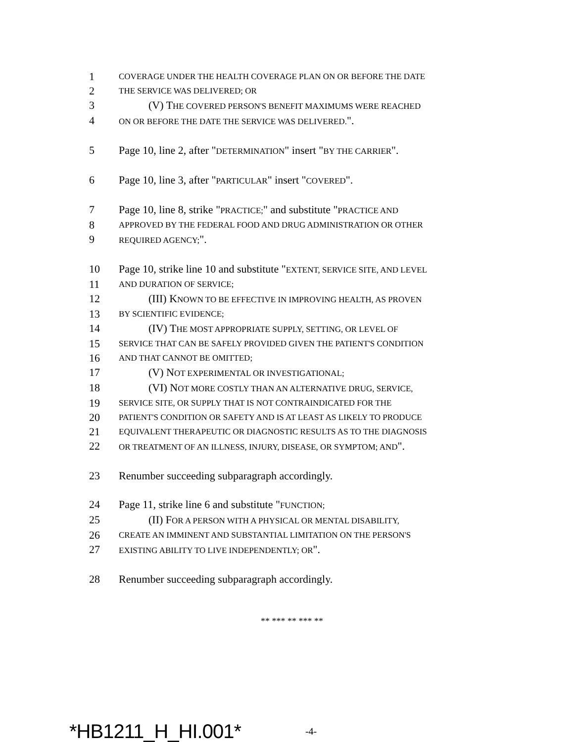1
COVERAGE UNDER THE HEALTH COVERAGE PLAN ON OR BEFORE THE DATE
2
THE SERVICE WAS DELIVERED; OR
3 (V) THE COVERED PERSON'S BENEFIT MAXIMUMS WERE REACHED
4
ON OR BEFORE THE DATE THE SERVICE WAS DELIVERED.".
5 Page 10, line 2, after "DETERMINATION" insert "BY THE CARRIER".
6 Page 10, line 3, after "PARTICULAR" insert "COVERED".
7 Page 10, line 8, strike "PRACTICE;" and substitute "PRACTICE AND
8
APPROVED BY THE FEDERAL FOOD AND DRUG ADMINISTRATION OR OTHER
9
REQUIRED AGENCY;".
10 Page 10, strike line 10 and substitute "EXTENT, SERVICE SITE, AND LEVEL
11
AND DURATION OF SERVICE;
12 (III) KNOWN TO BE EFFECTIVE IN IMPROVING HEALTH, AS PROVEN
13
BY SCIENTIFIC EVIDENCE;
14 (IV) THE MOST APPROPRIATE SUPPLY, SETTING, OR LEVEL OF
15
SERVICE THAT CAN BE SAFELY PROVIDED GIVEN THE PATIENT'S CONDITION
16
AND THAT CANNOT BE OMITTED;
17 (V) NOT EXPERIMENTAL OR INVESTIGATIONAL;
18 (VI) NOT MORE COSTLY THAN AN ALTERNATIVE DRUG, SERVICE,
19
SERVICE SITE, OR SUPPLY THAT IS NOT CONTRAINDICATED FOR THE
20
PATIENT'S CONDITION OR SAFETY AND IS AT LEAST AS LIKELY TO PRODUCE
21
EQUIVALENT THERAPEUTIC OR DIAGNOSTIC RESULTS AS TO THE DIAGNOSIS
22
OR TREATMENT OF AN ILLNESS, INJURY, DISEASE, OR SYMPTOM; AND".
23 Renumber succeeding subparagraph accordingly.
24 Page 11, strike line 6 and substitute "FUNCTION;
25 (II) FOR A PERSON WITH A PHYSICAL OR MENTAL DISABILITY,
26
CREATE AN IMMINENT AND SUBSTANTIAL LIMITATION ON THE PERSON'S
27
EXISTING ABILITY TO LIVE INDEPENDENTLY; OR".
28 Renumber succeeding subparagraph accordingly.
** *** ** *** **
*HB1211_H_HI.001*
-4-